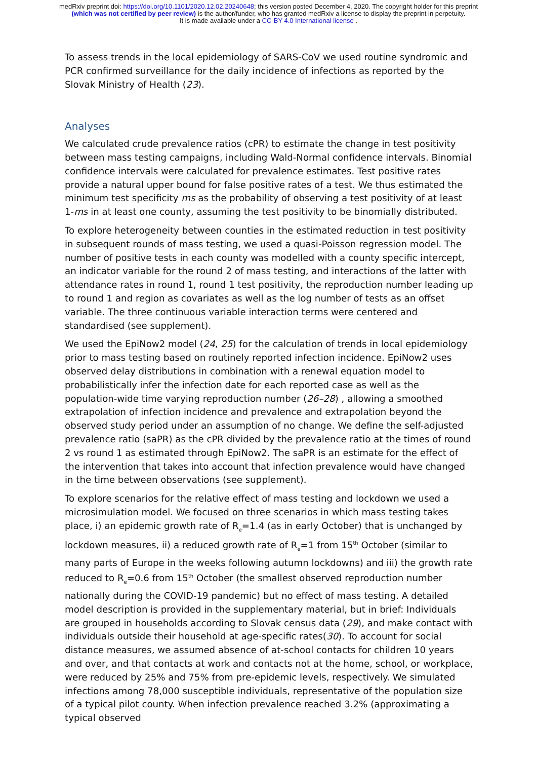medRxiv preprint doi: https://doi.org/10.1101/2020.12.02.20240648; this version posted December 4, 2020. The copyright holder for this preprint (which was not certified by peer review) is the author/funder, who has granted medRxiv a license to display the preprint in perpetuity.
It is made available under a CC-BY 4.0 International license .
To assess trends in the local epidemiology of SARS-CoV we used routine syndromic and PCR confirmed surveillance for the daily incidence of infections as reported by the Slovak Ministry of Health (23).
Analyses
We calculated crude prevalence ratios (cPR) to estimate the change in test positivity between mass testing campaigns, including Wald-Normal confidence intervals. Binomial confidence intervals were calculated for prevalence estimates. Test positive rates provide a natural upper bound for false positive rates of a test. We thus estimated the minimum test specificity ms as the probability of observing a test positivity of at least 1-ms in at least one county, assuming the test positivity to be binomially distributed.
To explore heterogeneity between counties in the estimated reduction in test positivity in subsequent rounds of mass testing, we used a quasi-Poisson regression model. The number of positive tests in each county was modelled with a county specific intercept, an indicator variable for the round 2 of mass testing, and interactions of the latter with attendance rates in round 1, round 1 test positivity, the reproduction number leading up to round 1 and region as covariates as well as the log number of tests as an offset variable. The three continuous variable interaction terms were centered and standardised (see supplement).
We used the EpiNow2 model (24, 25) for the calculation of trends in local epidemiology prior to mass testing based on routinely reported infection incidence. EpiNow2 uses observed delay distributions in combination with a renewal equation model to probabilistically infer the infection date for each reported case as well as the population-wide time varying reproduction number (26–28) , allowing a smoothed extrapolation of infection incidence and prevalence and extrapolation beyond the observed study period under an assumption of no change. We define the self-adjusted prevalence ratio (saPR) as the cPR divided by the prevalence ratio at the times of round 2 vs round 1 as estimated through EpiNow2. The saPR is an estimate for the effect of the intervention that takes into account that infection prevalence would have changed in the time between observations (see supplement).
To explore scenarios for the relative effect of mass testing and lockdown we used a microsimulation model. We focused on three scenarios in which mass testing takes place, i) an epidemic growth rate of R<sub>e</sub>=1.4 (as in early October) that is unchanged by lockdown measures, ii) a reduced growth rate of R<sub>e</sub>=1 from 15<sup>th</sup> October (similar to many parts of Europe in the weeks following autumn lockdowns) and iii) the growth rate reduced to R<sub>e</sub>=0.6 from 15<sup>th</sup> October (the smallest observed reproduction number nationally during the COVID-19 pandemic) but no effect of mass testing. A detailed model description is provided in the supplementary material, but in brief: Individuals are grouped in households according to Slovak census data (29), and make contact with individuals outside their household at age-specific rates(30). To account for social distance measures, we assumed absence of at-school contacts for children 10 years and over, and that contacts at work and contacts not at the home, school, or workplace, were reduced by 25% and 75% from pre-epidemic levels, respectively. We simulated infections among 78,000 susceptible individuals, representative of the population size of a typical pilot county. When infection prevalence reached 3.2% (approximating a typical observed